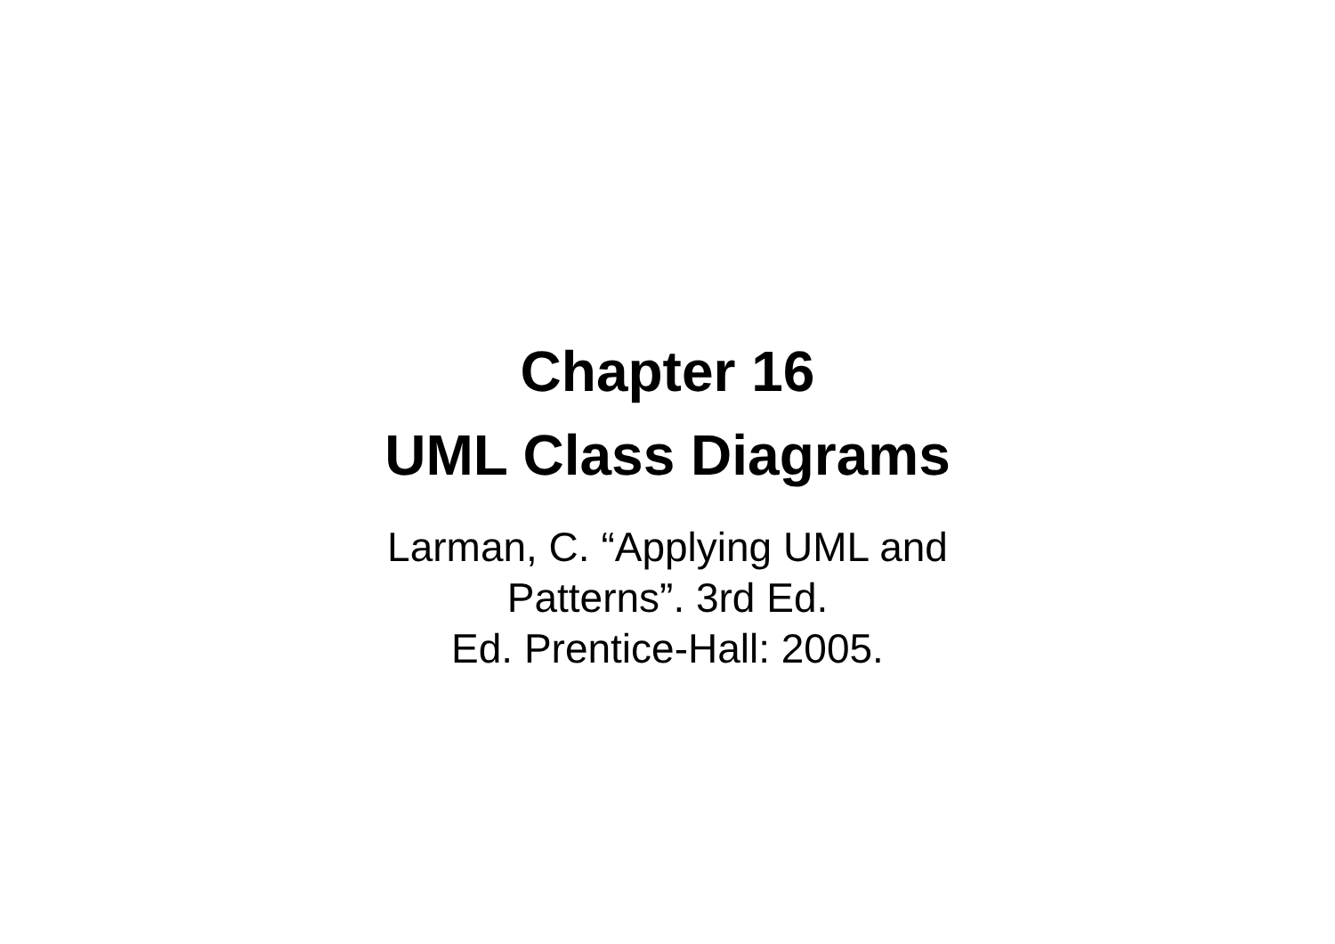Chapter 16
UML Class Diagrams
Larman, C. “Applying UML and
Patterns”. 3rd Ed.
Ed. Prentice-Hall: 2005.